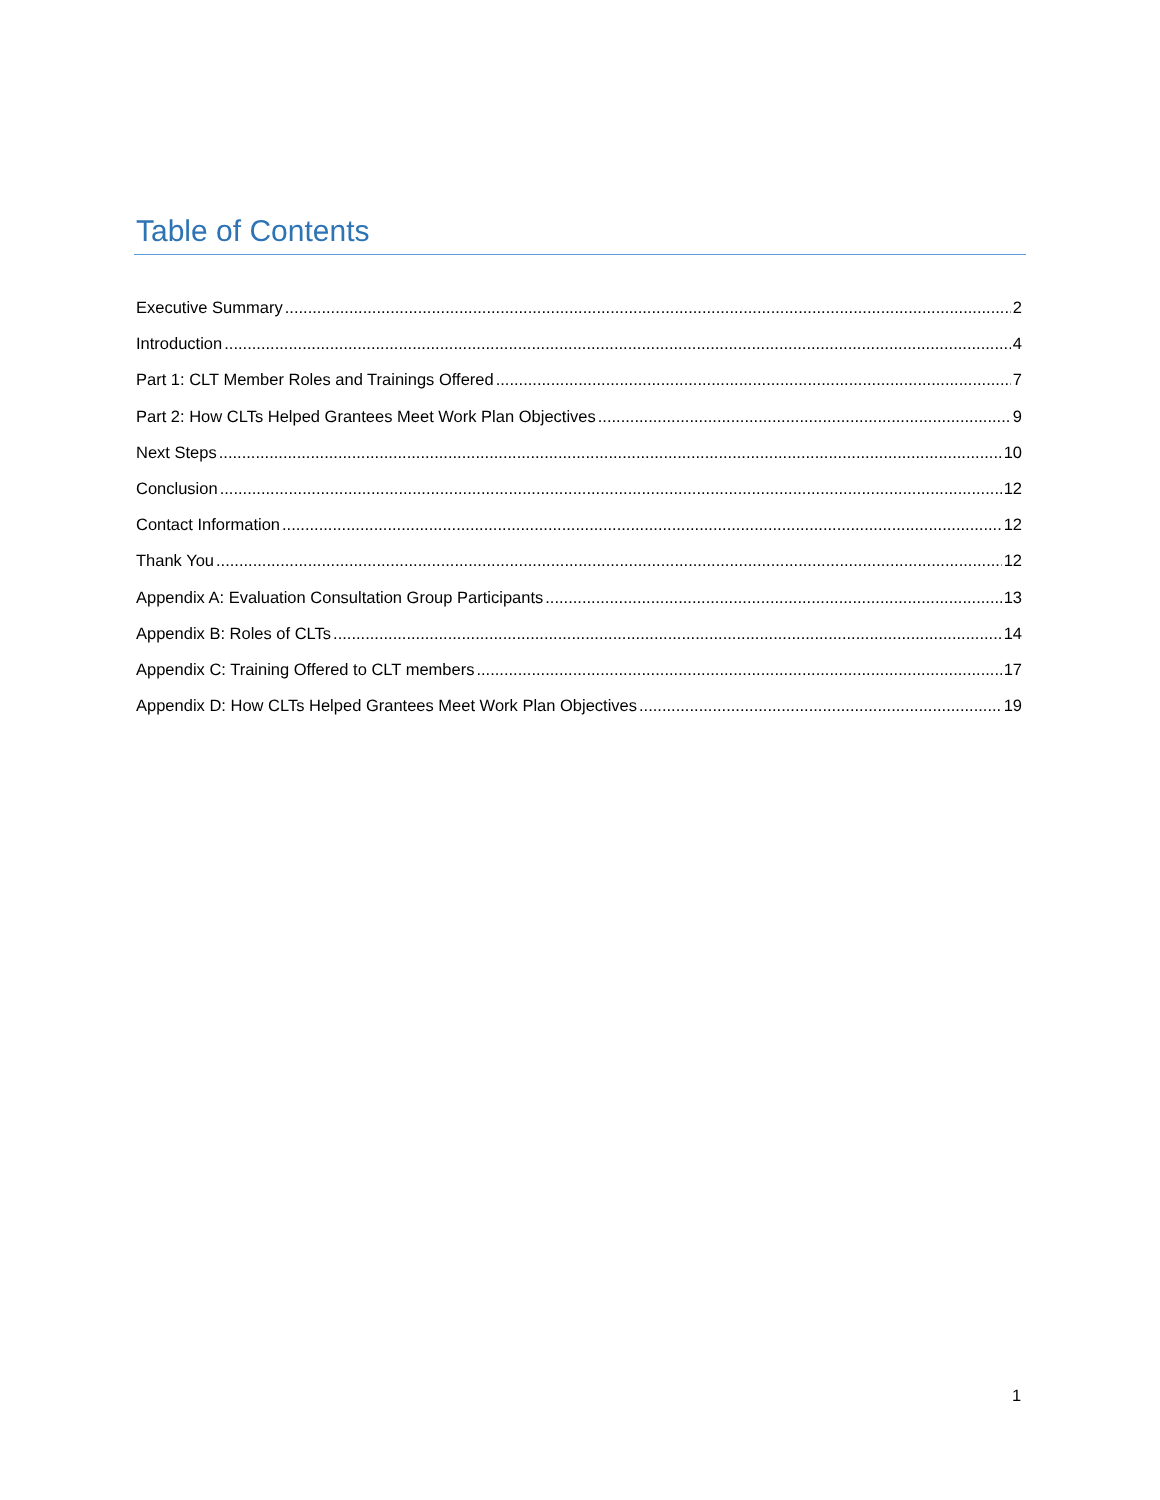Table of Contents
Executive Summary 2
Introduction 4
Part 1: CLT Member Roles and Trainings Offered 7
Part 2: How CLTs Helped Grantees Meet Work Plan Objectives 9
Next Steps 10
Conclusion 12
Contact Information 12
Thank You 12
Appendix A: Evaluation Consultation Group Participants 13
Appendix B: Roles of CLTs 14
Appendix C: Training Offered to CLT members 17
Appendix D: How CLTs Helped Grantees Meet Work Plan Objectives 19
1